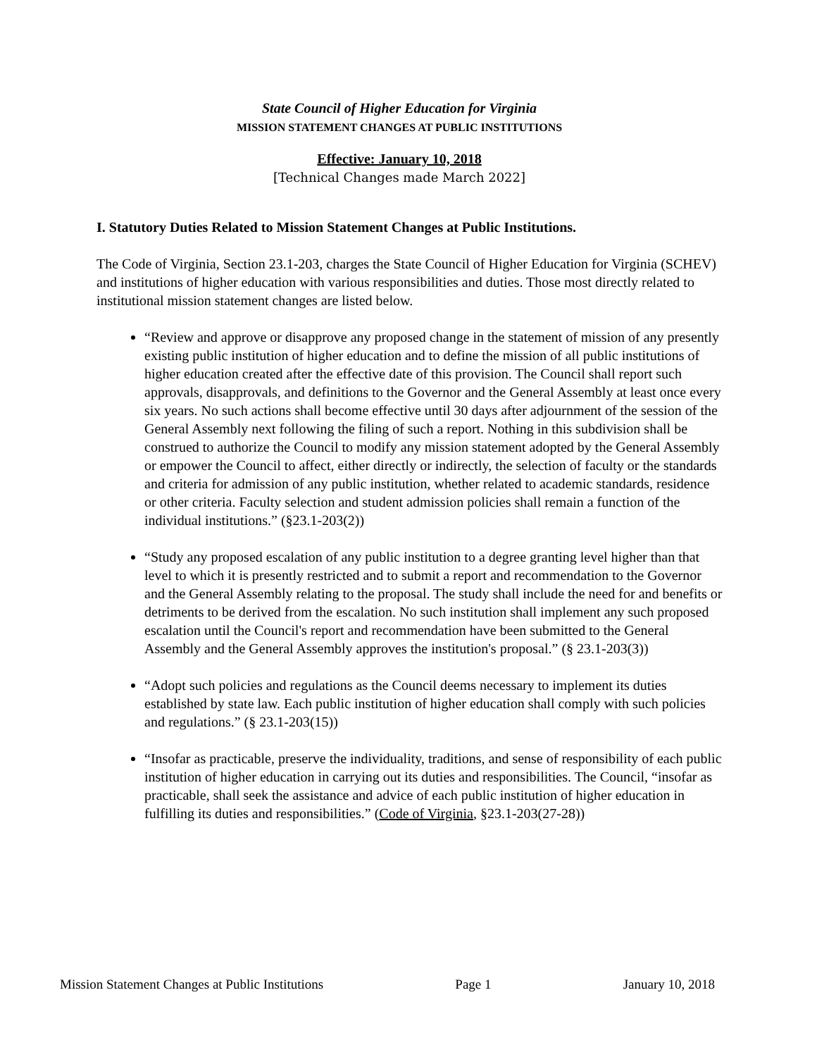State Council of Higher Education for Virginia
MISSION STATEMENT CHANGES AT PUBLIC INSTITUTIONS
Effective: January 10, 2018
[Technical Changes made March 2022]
I. Statutory Duties Related to Mission Statement Changes at Public Institutions.
The Code of Virginia, Section 23.1-203, charges the State Council of Higher Education for Virginia (SCHEV) and institutions of higher education with various responsibilities and duties. Those most directly related to institutional mission statement changes are listed below.
“Review and approve or disapprove any proposed change in the statement of mission of any presently existing public institution of higher education and to define the mission of all public institutions of higher education created after the effective date of this provision. The Council shall report such approvals, disapprovals, and definitions to the Governor and the General Assembly at least once every six years. No such actions shall become effective until 30 days after adjournment of the session of the General Assembly next following the filing of such a report. Nothing in this subdivision shall be construed to authorize the Council to modify any mission statement adopted by the General Assembly or empower the Council to affect, either directly or indirectly, the selection of faculty or the standards and criteria for admission of any public institution, whether related to academic standards, residence or other criteria. Faculty selection and student admission policies shall remain a function of the individual institutions.” (§23.1-203(2))
“Study any proposed escalation of any public institution to a degree granting level higher than that level to which it is presently restricted and to submit a report and recommendation to the Governor and the General Assembly relating to the proposal. The study shall include the need for and benefits or detriments to be derived from the escalation. No such institution shall implement any such proposed escalation until the Council's report and recommendation have been submitted to the General Assembly and the General Assembly approves the institution's proposal.” (§ 23.1-203(3))
“Adopt such policies and regulations as the Council deems necessary to implement its duties established by state law. Each public institution of higher education shall comply with such policies and regulations.” (§ 23.1-203(15))
“Insofar as practicable, preserve the individuality, traditions, and sense of responsibility of each public institution of higher education in carrying out its duties and responsibilities. The Council, “insofar as practicable, shall seek the assistance and advice of each public institution of higher education in fulfilling its duties and responsibilities.” (Code of Virginia, §23.1-203(27-28))
Mission Statement Changes at Public Institutions Page 1 January 10, 2018